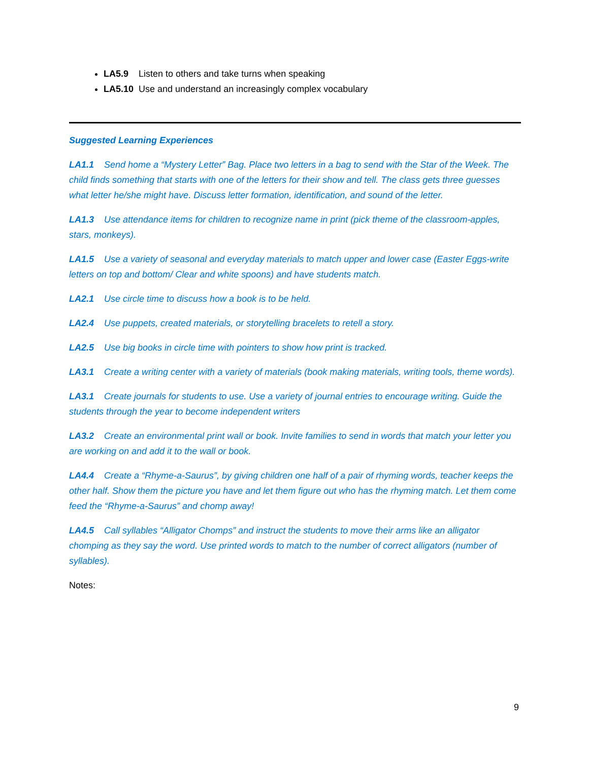LA5.9 Listen to others and take turns when speaking
LA5.10 Use and understand an increasingly complex vocabulary
Suggested Learning Experiences
LA1.1 Send home a “Mystery Letter” Bag. Place two letters in a bag to send with the Star of the Week. The child finds something that starts with one of the letters for their show and tell. The class gets three guesses what letter he/she might have. Discuss letter formation, identification, and sound of the letter.
LA1.3 Use attendance items for children to recognize name in print (pick theme of the classroom-apples, stars, monkeys).
LA1.5 Use a variety of seasonal and everyday materials to match upper and lower case (Easter Eggs-write letters on top and bottom/ Clear and white spoons) and have students match.
LA2.1 Use circle time to discuss how a book is to be held.
LA2.4 Use puppets, created materials, or storytelling bracelets to retell a story.
LA2.5 Use big books in circle time with pointers to show how print is tracked.
LA3.1 Create a writing center with a variety of materials (book making materials, writing tools, theme words).
LA3.1 Create journals for students to use. Use a variety of journal entries to encourage writing. Guide the students through the year to become independent writers
LA3.2 Create an environmental print wall or book. Invite families to send in words that match your letter you are working on and add it to the wall or book.
LA4.4 Create a “Rhyme-a-Saurus”, by giving children one half of a pair of rhyming words, teacher keeps the other half. Show them the picture you have and let them figure out who has the rhyming match. Let them come feed the “Rhyme-a-Saurus” and chomp away!
LA4.5 Call syllables “Alligator Chomps” and instruct the students to move their arms like an alligator chomping as they say the word. Use printed words to match to the number of correct alligators (number of syllables).
Notes:
9